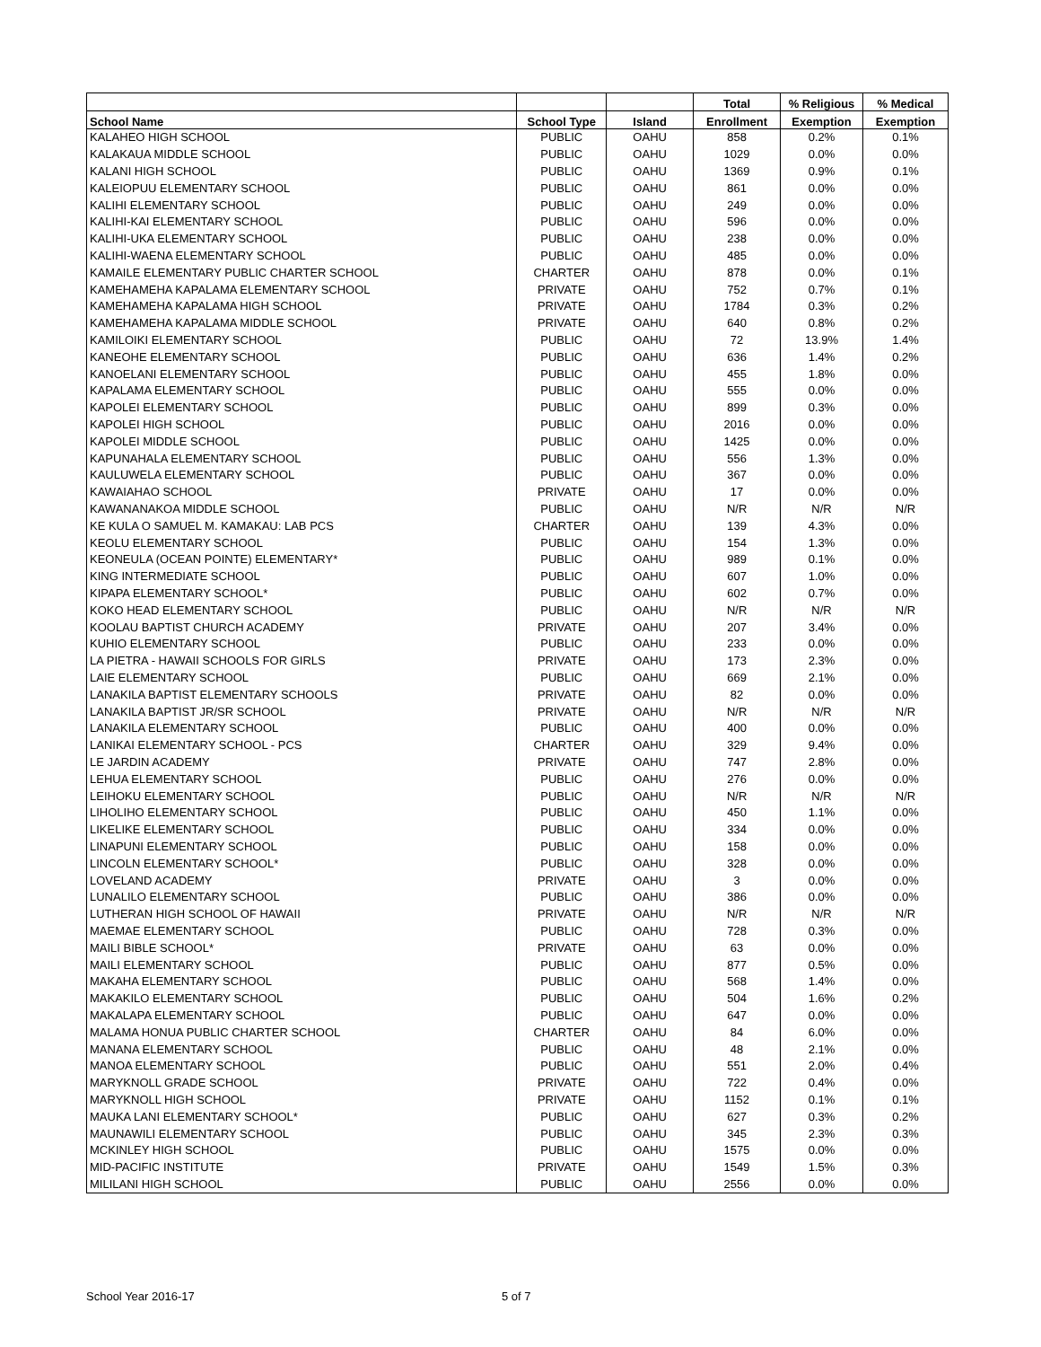| | | | Total | % Religious | % Medical |
| --- | --- | --- | --- | --- | --- |
| School Name | School Type | Island | Enrollment | Exemption | Exemption |
| KALAHEO HIGH SCHOOL | PUBLIC | OAHU | 858 | 0.2% | 0.1% |
| KALAKAUA MIDDLE SCHOOL | PUBLIC | OAHU | 1029 | 0.0% | 0.0% |
| KALANI HIGH SCHOOL | PUBLIC | OAHU | 1369 | 0.9% | 0.1% |
| KALEIOPUU ELEMENTARY SCHOOL | PUBLIC | OAHU | 861 | 0.0% | 0.0% |
| KALIHI ELEMENTARY SCHOOL | PUBLIC | OAHU | 249 | 0.0% | 0.0% |
| KALIHI-KAI ELEMENTARY SCHOOL | PUBLIC | OAHU | 596 | 0.0% | 0.0% |
| KALIHI-UKA ELEMENTARY SCHOOL | PUBLIC | OAHU | 238 | 0.0% | 0.0% |
| KALIHI-WAENA ELEMENTARY SCHOOL | PUBLIC | OAHU | 485 | 0.0% | 0.0% |
| KAMAILE ELEMENTARY PUBLIC CHARTER SCHOOL | CHARTER | OAHU | 878 | 0.0% | 0.1% |
| KAMEHAMEHA KAPALAMA ELEMENTARY SCHOOL | PRIVATE | OAHU | 752 | 0.7% | 0.1% |
| KAMEHAMEHA KAPALAMA HIGH SCHOOL | PRIVATE | OAHU | 1784 | 0.3% | 0.2% |
| KAMEHAMEHA KAPALAMA MIDDLE SCHOOL | PRIVATE | OAHU | 640 | 0.8% | 0.2% |
| KAMILOIKI ELEMENTARY SCHOOL | PUBLIC | OAHU | 72 | 13.9% | 1.4% |
| KANEOHE ELEMENTARY SCHOOL | PUBLIC | OAHU | 636 | 1.4% | 0.2% |
| KANOELANI ELEMENTARY SCHOOL | PUBLIC | OAHU | 455 | 1.8% | 0.0% |
| KAPALAMA ELEMENTARY SCHOOL | PUBLIC | OAHU | 555 | 0.0% | 0.0% |
| KAPOLEI ELEMENTARY SCHOOL | PUBLIC | OAHU | 899 | 0.3% | 0.0% |
| KAPOLEI HIGH SCHOOL | PUBLIC | OAHU | 2016 | 0.0% | 0.0% |
| KAPOLEI MIDDLE SCHOOL | PUBLIC | OAHU | 1425 | 0.0% | 0.0% |
| KAPUNAHALA ELEMENTARY SCHOOL | PUBLIC | OAHU | 556 | 1.3% | 0.0% |
| KAULUWELA ELEMENTARY SCHOOL | PUBLIC | OAHU | 367 | 0.0% | 0.0% |
| KAWAIAHAO SCHOOL | PRIVATE | OAHU | 17 | 0.0% | 0.0% |
| KAWANANAKOA MIDDLE SCHOOL | PUBLIC | OAHU | N/R | N/R | N/R |
| KE KULA O SAMUEL M. KAMAKAU: LAB PCS | CHARTER | OAHU | 139 | 4.3% | 0.0% |
| KEOLU ELEMENTARY SCHOOL | PUBLIC | OAHU | 154 | 1.3% | 0.0% |
| KEONEULA (OCEAN POINTE) ELEMENTARY* | PUBLIC | OAHU | 989 | 0.1% | 0.0% |
| KING INTERMEDIATE SCHOOL | PUBLIC | OAHU | 607 | 1.0% | 0.0% |
| KIPAPA ELEMENTARY SCHOOL* | PUBLIC | OAHU | 602 | 0.7% | 0.0% |
| KOKO HEAD ELEMENTARY SCHOOL | PUBLIC | OAHU | N/R | N/R | N/R |
| KOOLAU BAPTIST CHURCH ACADEMY | PRIVATE | OAHU | 207 | 3.4% | 0.0% |
| KUHIO ELEMENTARY SCHOOL | PUBLIC | OAHU | 233 | 0.0% | 0.0% |
| LA PIETRA - HAWAII SCHOOLS FOR GIRLS | PRIVATE | OAHU | 173 | 2.3% | 0.0% |
| LAIE ELEMENTARY SCHOOL | PUBLIC | OAHU | 669 | 2.1% | 0.0% |
| LANAKILA BAPTIST ELEMENTARY SCHOOLS | PRIVATE | OAHU | 82 | 0.0% | 0.0% |
| LANAKILA BAPTIST JR/SR SCHOOL | PRIVATE | OAHU | N/R | N/R | N/R |
| LANAKILA ELEMENTARY SCHOOL | PUBLIC | OAHU | 400 | 0.0% | 0.0% |
| LANIKAI ELEMENTARY SCHOOL - PCS | CHARTER | OAHU | 329 | 9.4% | 0.0% |
| LE JARDIN ACADEMY | PRIVATE | OAHU | 747 | 2.8% | 0.0% |
| LEHUA ELEMENTARY SCHOOL | PUBLIC | OAHU | 276 | 0.0% | 0.0% |
| LEIHOKU ELEMENTARY SCHOOL | PUBLIC | OAHU | N/R | N/R | N/R |
| LIHOLIHO ELEMENTARY SCHOOL | PUBLIC | OAHU | 450 | 1.1% | 0.0% |
| LIKELIKE ELEMENTARY SCHOOL | PUBLIC | OAHU | 334 | 0.0% | 0.0% |
| LINAPUNI ELEMENTARY SCHOOL | PUBLIC | OAHU | 158 | 0.0% | 0.0% |
| LINCOLN ELEMENTARY SCHOOL* | PUBLIC | OAHU | 328 | 0.0% | 0.0% |
| LOVELAND ACADEMY | PRIVATE | OAHU | 3 | 0.0% | 0.0% |
| LUNALILO ELEMENTARY SCHOOL | PUBLIC | OAHU | 386 | 0.0% | 0.0% |
| LUTHERAN HIGH SCHOOL OF HAWAII | PRIVATE | OAHU | N/R | N/R | N/R |
| MAEMAE ELEMENTARY SCHOOL | PUBLIC | OAHU | 728 | 0.3% | 0.0% |
| MAILI BIBLE SCHOOL* | PRIVATE | OAHU | 63 | 0.0% | 0.0% |
| MAILI ELEMENTARY SCHOOL | PUBLIC | OAHU | 877 | 0.5% | 0.0% |
| MAKAHA ELEMENTARY SCHOOL | PUBLIC | OAHU | 568 | 1.4% | 0.0% |
| MAKAKILO ELEMENTARY SCHOOL | PUBLIC | OAHU | 504 | 1.6% | 0.2% |
| MAKALAPA ELEMENTARY SCHOOL | PUBLIC | OAHU | 647 | 0.0% | 0.0% |
| MALAMA HONUA PUBLIC CHARTER SCHOOL | CHARTER | OAHU | 84 | 6.0% | 0.0% |
| MANANA ELEMENTARY SCHOOL | PUBLIC | OAHU | 48 | 2.1% | 0.0% |
| MANOA ELEMENTARY SCHOOL | PUBLIC | OAHU | 551 | 2.0% | 0.4% |
| MARYKNOLL GRADE SCHOOL | PRIVATE | OAHU | 722 | 0.4% | 0.0% |
| MARYKNOLL HIGH SCHOOL | PRIVATE | OAHU | 1152 | 0.1% | 0.1% |
| MAUKA LANI ELEMENTARY SCHOOL* | PUBLIC | OAHU | 627 | 0.3% | 0.2% |
| MAUNAWILI ELEMENTARY SCHOOL | PUBLIC | OAHU | 345 | 2.3% | 0.3% |
| MCKINLEY HIGH SCHOOL | PUBLIC | OAHU | 1575 | 0.0% | 0.0% |
| MID-PACIFIC INSTITUTE | PRIVATE | OAHU | 1549 | 1.5% | 0.3% |
| MILILANI HIGH SCHOOL | PUBLIC | OAHU | 2556 | 0.0% | 0.0% |
School Year 2016-17 5 of 7